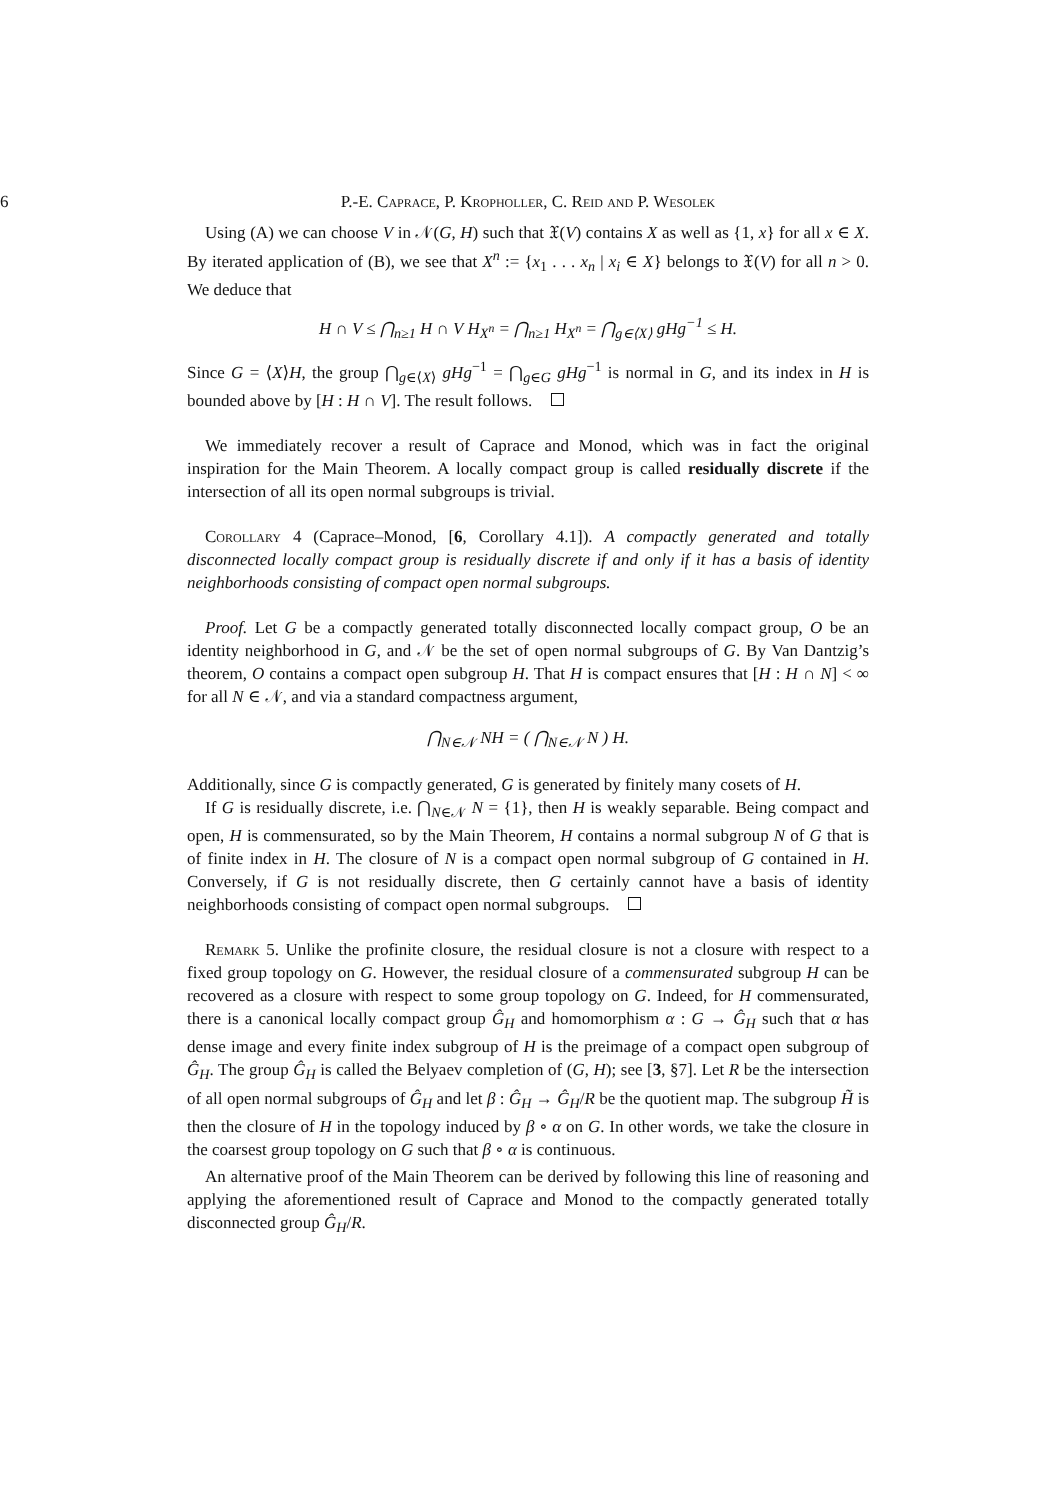6
P.-E. Caprace, P. Kropholler, C. Reid and P. Wesolek
Using (A) we can choose V in 𝒩(G, H) such that 𝔛(V) contains X as well as {1, x} for all x ∈ X. By iterated application of (B), we see that X<sup>n</sup> := {x<sub>1</sub> . . . x<sub>n</sub> | x<sub>i</sub> ∈ X} belongs to 𝔛(V) for all n > 0. We deduce that
H ∩ V ≤ ⋂<sub>n≥1</sub> H ∩ V H<sub>X<sup>n</sup></sub> = ⋂<sub>n≥1</sub> H<sub>X<sup>n</sup></sub> = ⋂<sub>g∈⟨X⟩</sub> gHg<sup>−1</sup> ≤ H.
Since G = ⟨X⟩H, the group ⋂<sub>g∈⟨X⟩</sub> gHg<sup>−1</sup> = ⋂<sub>g∈G</sub> gHg<sup>−1</sup> is normal in G, and its index in H is bounded above by [H : H ∩ V]. The result follows.
We immediately recover a result of Caprace and Monod, which was in fact the original inspiration for the Main Theorem. A locally compact group is called residually discrete if the intersection of all its open normal subgroups is trivial.
Corollary 4 (Caprace–Monod, [6, Corollary 4.1]). A compactly generated and totally disconnected locally compact group is residually discrete if and only if it has a basis of identity neighborhoods consisting of compact open normal subgroups.
Proof. Let G be a compactly generated totally disconnected locally compact group, O be an identity neighborhood in G, and 𝒩 be the set of open normal subgroups of G. By Van Dantzig’s theorem, O contains a compact open subgroup H. That H is compact ensures that [H : H ∩ N] < ∞ for all N ∈ 𝒩, and via a standard compactness argument,
⋂<sub>N∈𝒩</sub> NH = ( ⋂<sub>N∈𝒩</sub> N ) H.
Additionally, since G is compactly generated, G is generated by finitely many cosets of H.
If G is residually discrete, i.e. ⋂<sub>N∈𝒩</sub> N = {1}, then H is weakly separable. Being compact and open, H is commensurated, so by the Main Theorem, H contains a normal subgroup N of G that is of finite index in H. The closure of N is a compact open normal subgroup of G contained in H. Conversely, if G is not residually discrete, then G certainly cannot have a basis of identity neighborhoods consisting of compact open normal subgroups.
Remark 5. Unlike the profinite closure, the residual closure is not a closure with respect to a fixed group topology on G. However, the residual closure of a commensurated subgroup H can be recovered as a closure with respect to some group topology on G. Indeed, for H commensurated, there is a canonical locally compact group Ĝ<sub>H</sub> and homomorphism α : G → Ĝ<sub>H</sub> such that α has dense image and every finite index subgroup of H is the preimage of a compact open subgroup of Ĝ<sub>H</sub>. The group Ĝ<sub>H</sub> is called the Belyaev completion of (G, H); see [3, §7]. Let R be the intersection of all open normal subgroups of Ĝ<sub>H</sub> and let β : Ĝ<sub>H</sub> → Ĝ<sub>H</sub>/R be the quotient map. The subgroup H̃ is then the closure of H in the topology induced by β ∘ α on G. In other words, we take the closure in the coarsest group topology on G such that β ∘ α is continuous.
An alternative proof of the Main Theorem can be derived by following this line of reasoning and applying the aforementioned result of Caprace and Monod to the compactly generated totally disconnected group Ĝ<sub>H</sub>/R.